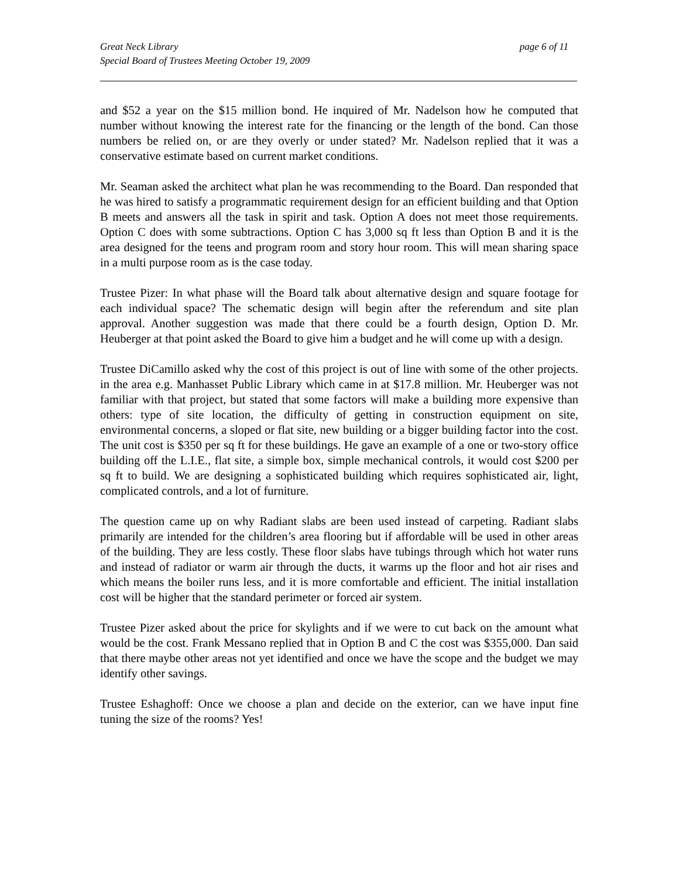Great Neck Library
Special Board of Trustees Meeting October 19, 2009
page 6 of 11
and $52 a year on the $15 million bond. He inquired of Mr. Nadelson how he computed that number without knowing the interest rate for the financing or the length of the bond. Can those numbers be relied on, or are they overly or under stated? Mr. Nadelson replied that it was a conservative estimate based on current market conditions.
Mr. Seaman asked the architect what plan he was recommending to the Board. Dan responded that he was hired to satisfy a programmatic requirement design for an efficient building and that Option B meets and answers all the task in spirit and task. Option A does not meet those requirements. Option C does with some subtractions. Option C has 3,000 sq ft less than Option B and it is the area designed for the teens and program room and story hour room. This will mean sharing space in a multi purpose room as is the case today.
Trustee Pizer: In what phase will the Board talk about alternative design and square footage for each individual space? The schematic design will begin after the referendum and site plan approval. Another suggestion was made that there could be a fourth design, Option D. Mr. Heuberger at that point asked the Board to give him a budget and he will come up with a design.
Trustee DiCamillo asked why the cost of this project is out of line with some of the other projects. in the area e.g. Manhasset Public Library which came in at $17.8 million. Mr. Heuberger was not familiar with that project, but stated that some factors will make a building more expensive than others: type of site location, the difficulty of getting in construction equipment on site, environmental concerns, a sloped or flat site, new building or a bigger building factor into the cost. The unit cost is $350 per sq ft for these buildings. He gave an example of a one or two-story office building off the L.I.E., flat site, a simple box, simple mechanical controls, it would cost $200 per sq ft to build. We are designing a sophisticated building which requires sophisticated air, light, complicated controls, and a lot of furniture.
The question came up on why Radiant slabs are been used instead of carpeting. Radiant slabs primarily are intended for the children’s area flooring but if affordable will be used in other areas of the building. They are less costly. These floor slabs have tubings through which hot water runs and instead of radiator or warm air through the ducts, it warms up the floor and hot air rises and which means the boiler runs less, and it is more comfortable and efficient. The initial installation cost will be higher that the standard perimeter or forced air system.
Trustee Pizer asked about the price for skylights and if we were to cut back on the amount what would be the cost. Frank Messano replied that in Option B and C the cost was $355,000. Dan said that there maybe other areas not yet identified and once we have the scope and the budget we may identify other savings.
Trustee Eshaghoff: Once we choose a plan and decide on the exterior, can we have input fine tuning the size of the rooms? Yes!